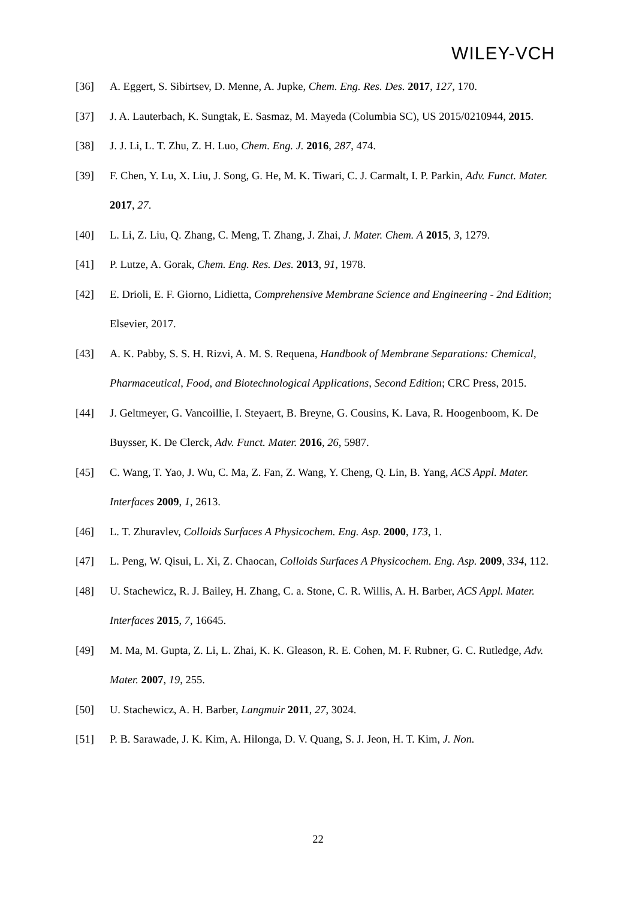WILEY-VCH
[36] A. Eggert, S. Sibirtsev, D. Menne, A. Jupke, Chem. Eng. Res. Des. 2017, 127, 170.
[37] J. A. Lauterbach, K. Sungtak, E. Sasmaz, M. Mayeda (Columbia SC), US 2015/0210944, 2015.
[38] J. J. Li, L. T. Zhu, Z. H. Luo, Chem. Eng. J. 2016, 287, 474.
[39] F. Chen, Y. Lu, X. Liu, J. Song, G. He, M. K. Tiwari, C. J. Carmalt, I. P. Parkin, Adv. Funct. Mater. 2017, 27.
[40] L. Li, Z. Liu, Q. Zhang, C. Meng, T. Zhang, J. Zhai, J. Mater. Chem. A 2015, 3, 1279.
[41] P. Lutze, A. Gorak, Chem. Eng. Res. Des. 2013, 91, 1978.
[42] E. Drioli, E. F. Giorno, Lidietta, Comprehensive Membrane Science and Engineering - 2nd Edition; Elsevier, 2017.
[43] A. K. Pabby, S. S. H. Rizvi, A. M. S. Requena, Handbook of Membrane Separations: Chemical, Pharmaceutical, Food, and Biotechnological Applications, Second Edition; CRC Press, 2015.
[44] J. Geltmeyer, G. Vancoillie, I. Steyaert, B. Breyne, G. Cousins, K. Lava, R. Hoogenboom, K. De Buysser, K. De Clerck, Adv. Funct. Mater. 2016, 26, 5987.
[45] C. Wang, T. Yao, J. Wu, C. Ma, Z. Fan, Z. Wang, Y. Cheng, Q. Lin, B. Yang, ACS Appl. Mater. Interfaces 2009, 1, 2613.
[46] L. T. Zhuravlev, Colloids Surfaces A Physicochem. Eng. Asp. 2000, 173, 1.
[47] L. Peng, W. Qisui, L. Xi, Z. Chaocan, Colloids Surfaces A Physicochem. Eng. Asp. 2009, 334, 112.
[48] U. Stachewicz, R. J. Bailey, H. Zhang, C. a. Stone, C. R. Willis, A. H. Barber, ACS Appl. Mater. Interfaces 2015, 7, 16645.
[49] M. Ma, M. Gupta, Z. Li, L. Zhai, K. K. Gleason, R. E. Cohen, M. F. Rubner, G. C. Rutledge, Adv. Mater. 2007, 19, 255.
[50] U. Stachewicz, A. H. Barber, Langmuir 2011, 27, 3024.
[51] P. B. Sarawade, J. K. Kim, A. Hilonga, D. V. Quang, S. J. Jeon, H. T. Kim, J. Non.
22